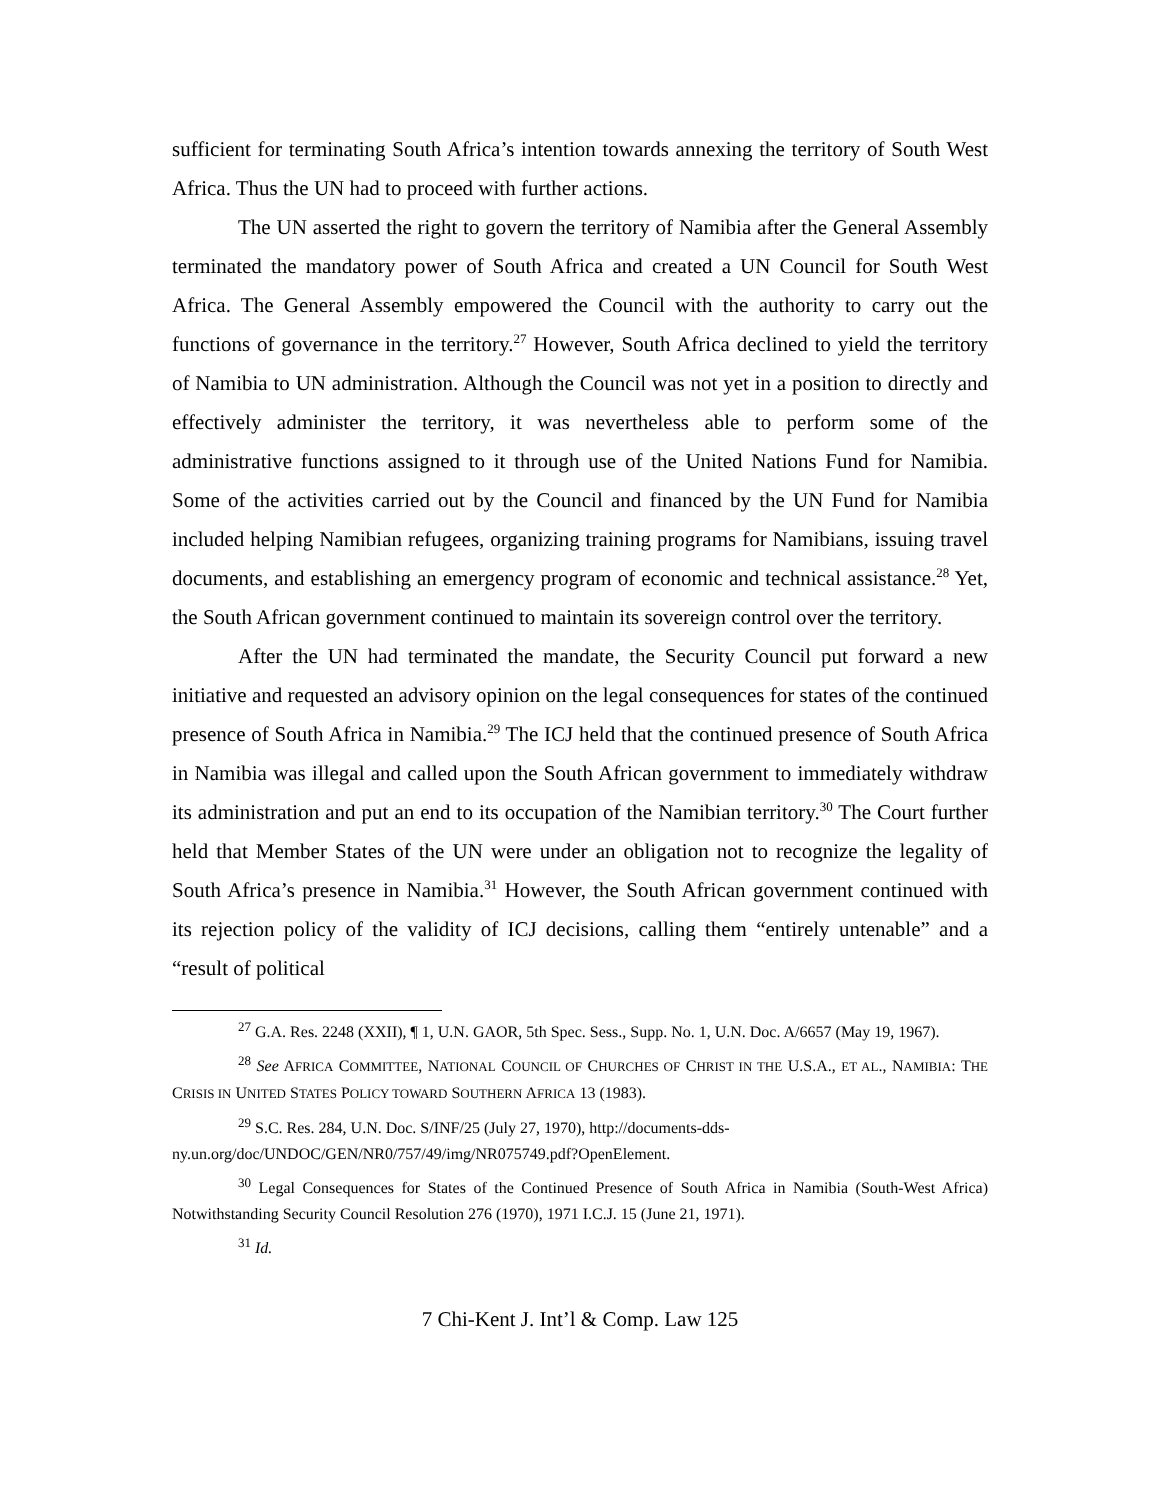sufficient for terminating South Africa’s intention towards annexing the territory of South West Africa. Thus the UN had to proceed with further actions.
The UN asserted the right to govern the territory of Namibia after the General Assembly terminated the mandatory power of South Africa and created a UN Council for South West Africa. The General Assembly empowered the Council with the authority to carry out the functions of governance in the territory.<sup>27</sup> However, South Africa declined to yield the territory of Namibia to UN administration. Although the Council was not yet in a position to directly and effectively administer the territory, it was nevertheless able to perform some of the administrative functions assigned to it through use of the United Nations Fund for Namibia. Some of the activities carried out by the Council and financed by the UN Fund for Namibia included helping Namibian refugees, organizing training programs for Namibians, issuing travel documents, and establishing an emergency program of economic and technical assistance.<sup>28</sup> Yet, the South African government continued to maintain its sovereign control over the territory.
After the UN had terminated the mandate, the Security Council put forward a new initiative and requested an advisory opinion on the legal consequences for states of the continued presence of South Africa in Namibia.<sup>29</sup> The ICJ held that the continued presence of South Africa in Namibia was illegal and called upon the South African government to immediately withdraw its administration and put an end to its occupation of the Namibian territory.<sup>30</sup> The Court further held that Member States of the UN were under an obligation not to recognize the legality of South Africa’s presence in Namibia.<sup>31</sup> However, the South African government continued with its rejection policy of the validity of ICJ decisions, calling them “entirely untenable” and a “result of political
<sup>27</sup> G.A. Res. 2248 (XXII), ¶ 1, U.N. GAOR, 5th Spec. Sess., Supp. No. 1, U.N. Doc. A/6657 (May 19, 1967).
<sup>28</sup> See AFRICA COMMITTEE, NATIONAL COUNCIL OF CHURCHES OF CHRIST IN THE U.S.A., ET AL., NAMIBIA: THE CRISIS IN UNITED STATES POLICY TOWARD SOUTHERN AFRICA 13 (1983).
<sup>29</sup> S.C. Res. 284, U.N. Doc. S/INF/25 (July 27, 1970), http://documents-dds-ny.un.org/doc/UNDOC/GEN/NR0/757/49/img/NR075749.pdf?OpenElement.
<sup>30</sup> Legal Consequences for States of the Continued Presence of South Africa in Namibia (South-West Africa) Notwithstanding Security Council Resolution 276 (1970), 1971 I.C.J. 15 (June 21, 1971).
<sup>31</sup> Id.
7 Chi-Kent J. Int’l & Comp. Law 125